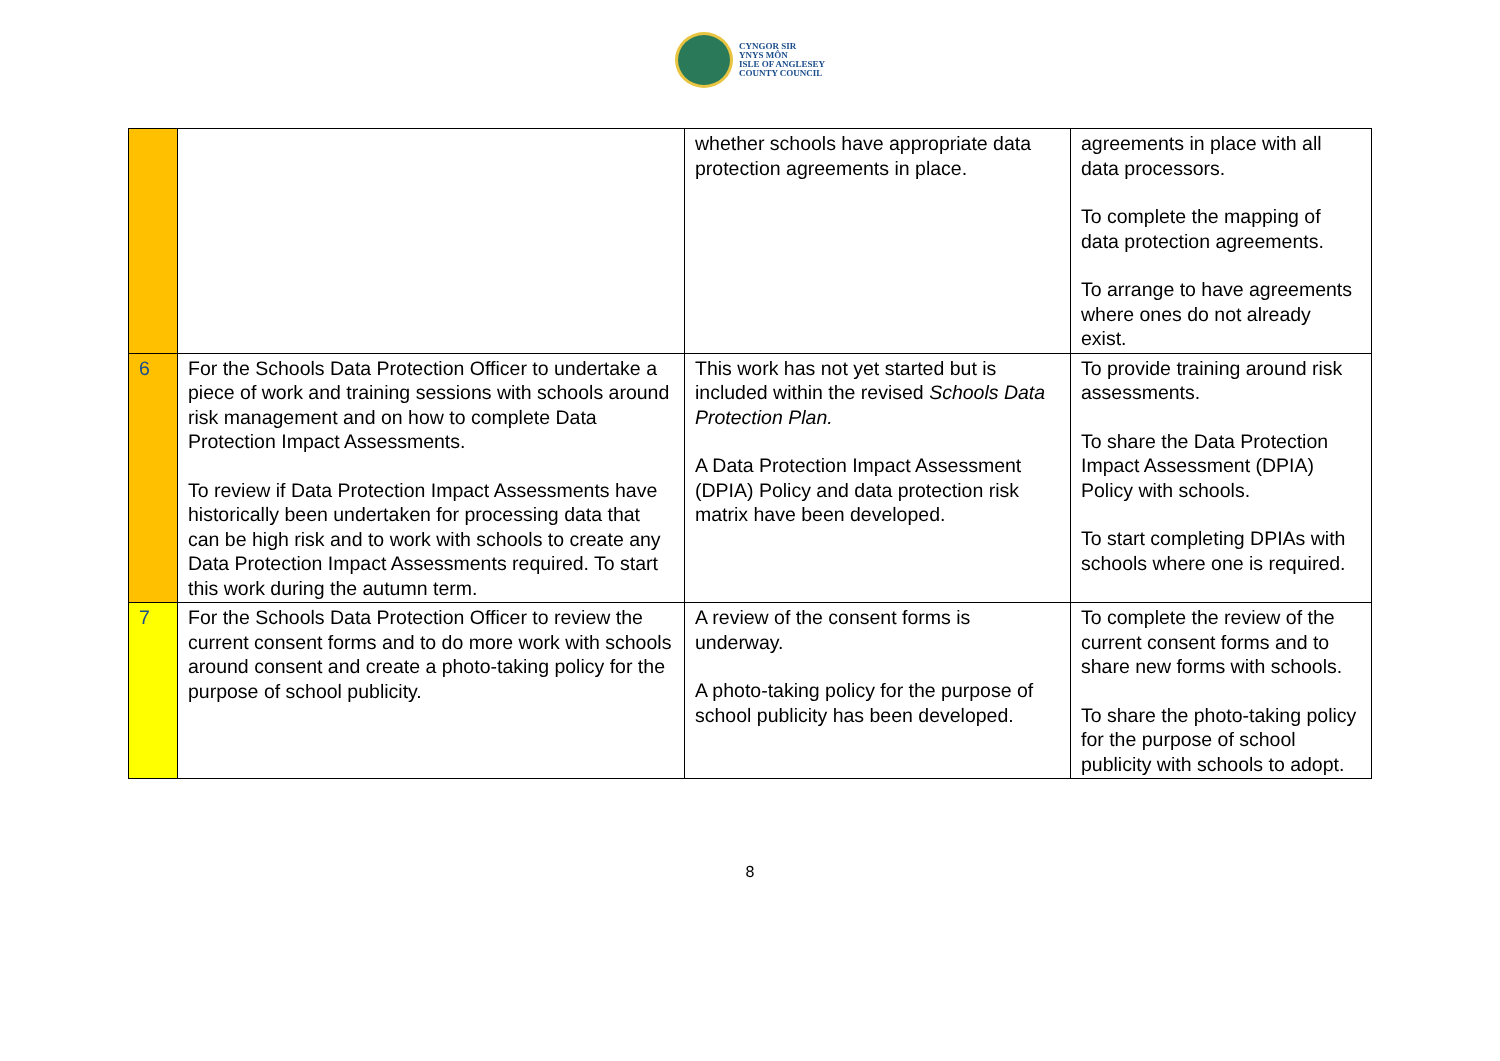CYNGOR SIR
YNYS MÔN
ISLE OF ANGLESEY
COUNTY COUNCIL
| | | whether schools have appropriate data protection agreements in place. | agreements in place with all data processors. To complete the mapping of data protection agreements. To arrange to have agreements where ones do not already exist. |
| 6 | For the Schools Data Protection Officer to undertake a piece of work and training sessions with schools around risk management and on how to complete Data Protection Impact Assessments. To review if Data Protection Impact Assessments have historically been undertaken for processing data that can be high risk and to work with schools to create any Data Protection Impact Assessments required. To start this work during the autumn term. | This work has not yet started but is included within the revised Schools Data Protection Plan. A Data Protection Impact Assessment (DPIA) Policy and data protection risk matrix have been developed. | To provide training around risk assessments. To share the Data Protection Impact Assessment (DPIA) Policy with schools. To start completing DPIAs with schools where one is required. |
| 7 | For the Schools Data Protection Officer to review the current consent forms and to do more work with schools around consent and create a photo-taking policy for the purpose of school publicity. | A review of the consent forms is underway. A photo-taking policy for the purpose of school publicity has been developed. | To complete the review of the current consent forms and to share new forms with schools. To share the photo-taking policy for the purpose of school publicity with schools to adopt. |
8